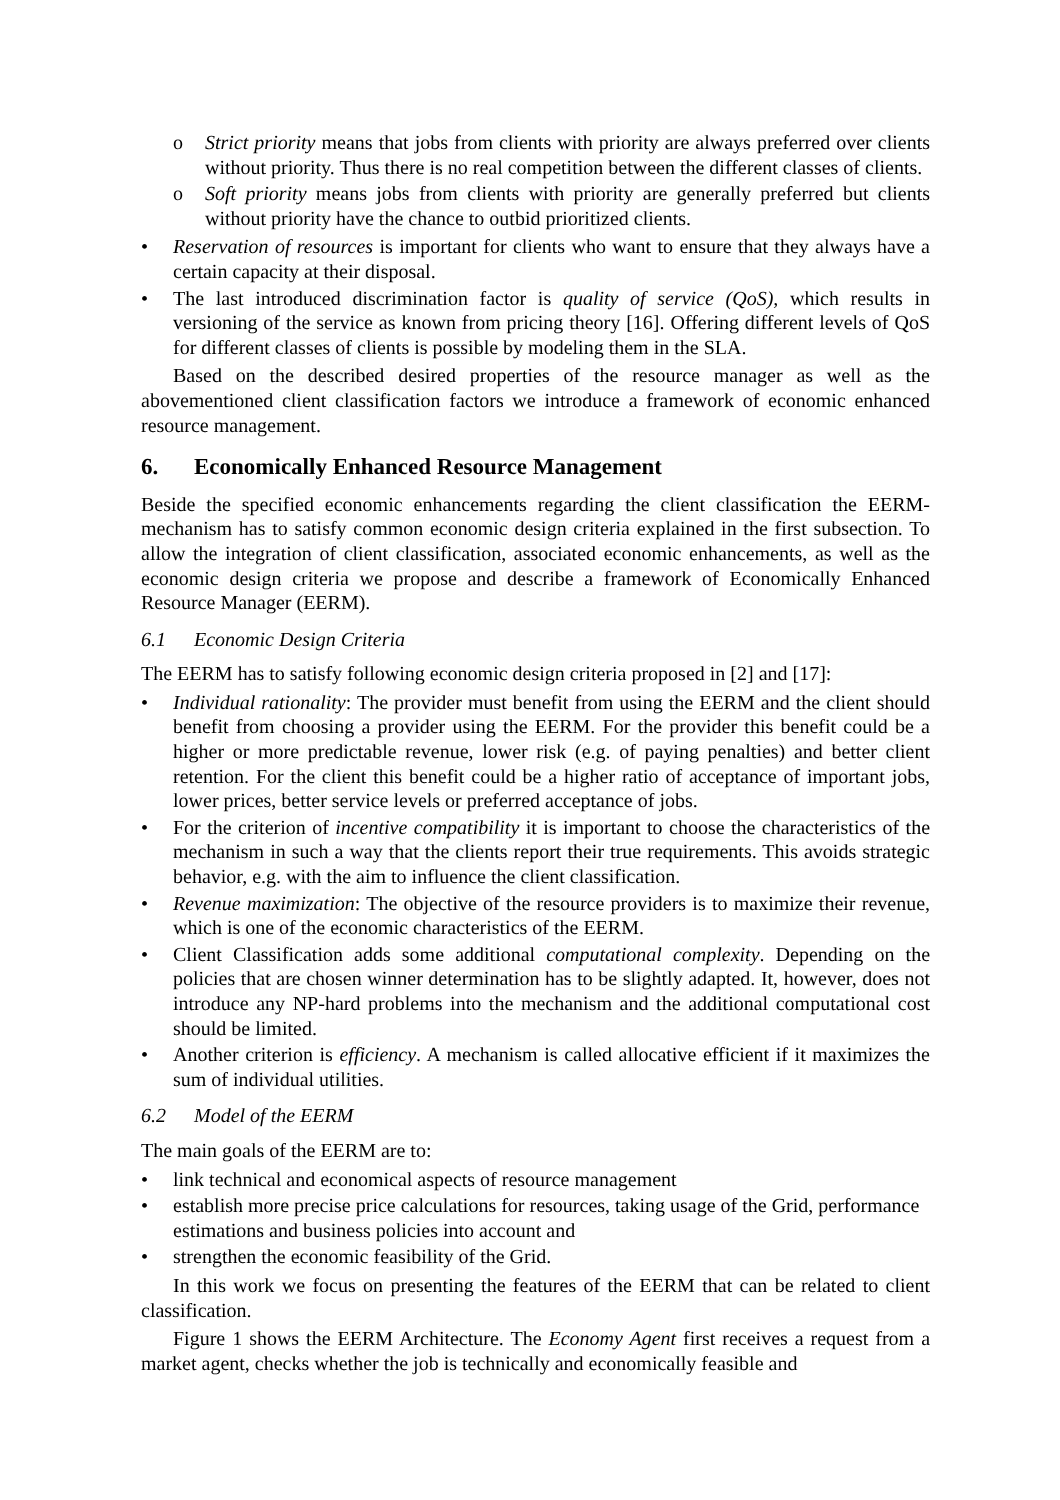o Strict priority means that jobs from clients with priority are always preferred over clients without priority. Thus there is no real competition between the different classes of clients.
o Soft priority means jobs from clients with priority are generally preferred but clients without priority have the chance to outbid prioritized clients.
Reservation of resources is important for clients who want to ensure that they always have a certain capacity at their disposal.
The last introduced discrimination factor is quality of service (QoS), which results in versioning of the service as known from pricing theory [16]. Offering different levels of QoS for different classes of clients is possible by modeling them in the SLA.
Based on the described desired properties of the resource manager as well as the abovementioned client classification factors we introduce a framework of economic enhanced resource management.
6. Economically Enhanced Resource Management
Beside the specified economic enhancements regarding the client classification the EERM-mechanism has to satisfy common economic design criteria explained in the first subsection. To allow the integration of client classification, associated economic enhancements, as well as the economic design criteria we propose and describe a framework of Economically Enhanced Resource Manager (EERM).
6.1 Economic Design Criteria
The EERM has to satisfy following economic design criteria proposed in [2] and [17]:
Individual rationality: The provider must benefit from using the EERM and the client should benefit from choosing a provider using the EERM. For the provider this benefit could be a higher or more predictable revenue, lower risk (e.g. of paying penalties) and better client retention. For the client this benefit could be a higher ratio of acceptance of important jobs, lower prices, better service levels or preferred acceptance of jobs.
For the criterion of incentive compatibility it is important to choose the characteristics of the mechanism in such a way that the clients report their true requirements. This avoids strategic behavior, e.g. with the aim to influence the client classification.
Revenue maximization: The objective of the resource providers is to maximize their revenue, which is one of the economic characteristics of the EERM.
Client Classification adds some additional computational complexity. Depending on the policies that are chosen winner determination has to be slightly adapted. It, however, does not introduce any NP-hard problems into the mechanism and the additional computational cost should be limited.
Another criterion is efficiency. A mechanism is called allocative efficient if it maximizes the sum of individual utilities.
6.2 Model of the EERM
The main goals of the EERM are to:
link technical and economical aspects of resource management
establish more precise price calculations for resources, taking usage of the Grid, performance estimations and business policies into account and
strengthen the economic feasibility of the Grid.
In this work we focus on presenting the features of the EERM that can be related to client classification.
Figure 1 shows the EERM Architecture. The Economy Agent first receives a request from a market agent, checks whether the job is technically and economically feasible and